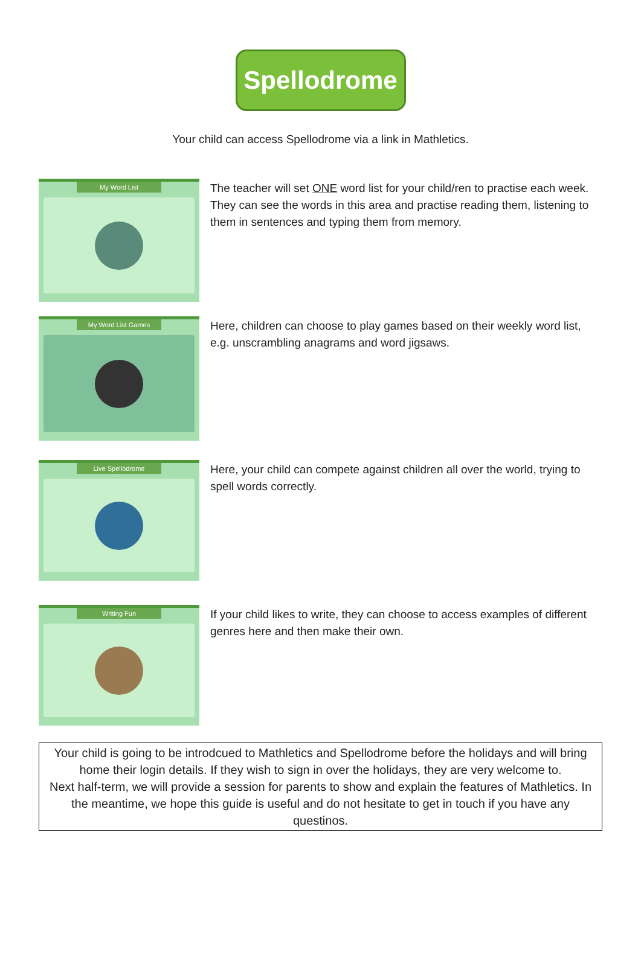Spellodrome
Your child can access Spellodrome via a link in Mathletics.
My Word List
The teacher will set ONE word list for your child/ren to practise each week. They can see the words in this area and practise reading them, listening to them in sentences and typing them from memory.
My Word List Games
Here, children can choose to play games based on their weekly word list, e.g. unscrambling anagrams and word jigsaws.
Live Spellodrome
Here, your child can compete against children all over the world, trying to spell words correctly.
Writing Fun
If your child likes to write, they can choose to access examples of different genres here and then make their own.
Your child is going to be introdcued to Mathletics and Spellodrome before the holidays and will bring home their login details. If they wish to sign in over the holidays, they are very welcome to.
Next half-term, we will provide a session for parents to show and explain the features of Mathletics. In the meantime, we hope this guide is useful and do not hesitate to get in touch if you have any questinos.